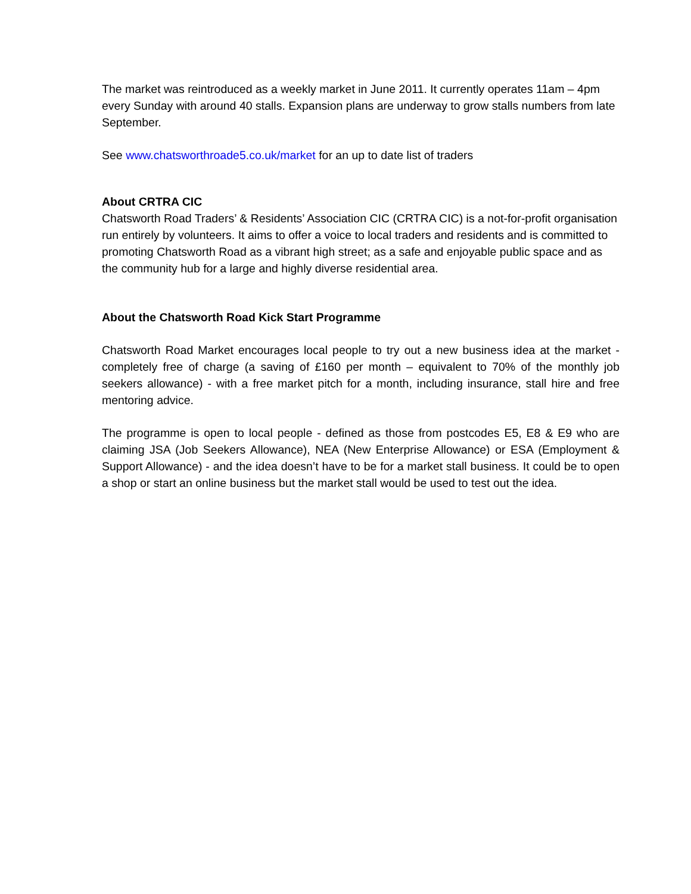The market was reintroduced as a weekly market in June 2011. It currently operates 11am – 4pm every Sunday with around 40 stalls. Expansion plans are underway to grow stalls numbers from late September.
See www.chatsworthroade5.co.uk/market for an up to date list of traders
About CRTRA CIC
Chatsworth Road Traders’ & Residents’ Association CIC (CRTRA CIC) is a not-for-profit organisation run entirely by volunteers. It aims to offer a voice to local traders and residents and is committed to promoting Chatsworth Road as a vibrant high street; as a safe and enjoyable public space and as the community hub for a large and highly diverse residential area.
About the Chatsworth Road Kick Start Programme
Chatsworth Road Market encourages local people to try out a new business idea at the market - completely free of charge (a saving of £160 per month – equivalent to 70% of the monthly job seekers allowance) - with a free market pitch for a month, including insurance, stall hire and free mentoring advice.
The programme is open to local people - defined as those from postcodes E5, E8 & E9 who are claiming JSA (Job Seekers Allowance), NEA (New Enterprise Allowance) or ESA (Employment & Support Allowance) - and the idea doesn’t have to be for a market stall business. It could be to open a shop or start an online business but the market stall would be used to test out the idea.